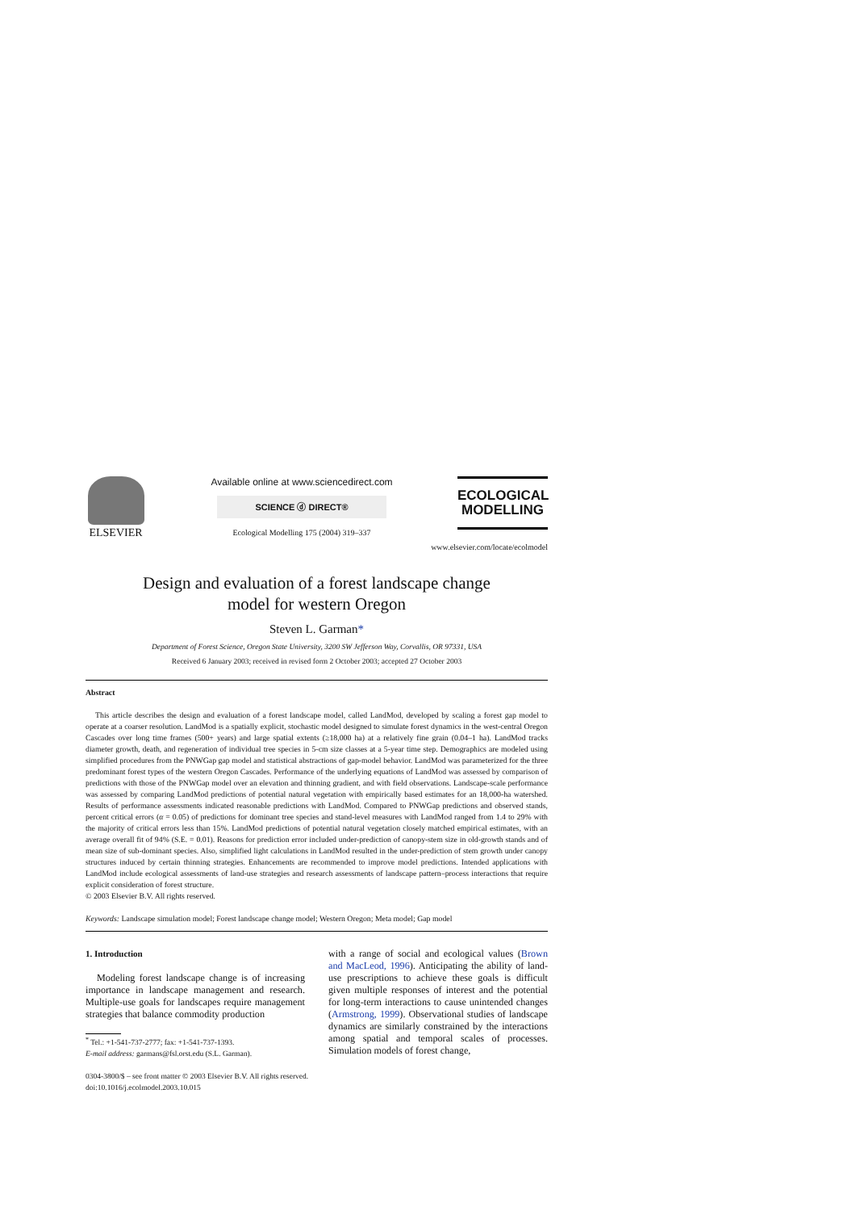ELSEVIER
Available online at www.sciencedirect.com
SCIENCE ⓓ DIRECT®
Ecological Modelling 175 (2004) 319–337
ECOLOGICAL
MODELLING
www.elsevier.com/locate/ecolmodel
Design and evaluation of a forest landscape change
model for western Oregon
Steven L. Garman*
Department of Forest Science, Oregon State University, 3200 SW Jefferson Way, Corvallis, OR 97331, USA
Received 6 January 2003; received in revised form 2 October 2003; accepted 27 October 2003
Abstract
This article describes the design and evaluation of a forest landscape model, called LandMod, developed by scaling a forest gap model to operate at a coarser resolution. LandMod is a spatially explicit, stochastic model designed to simulate forest dynamics in the west-central Oregon Cascades over long time frames (500+ years) and large spatial extents (≥18,000 ha) at a relatively fine grain (0.04–1 ha). LandMod tracks diameter growth, death, and regeneration of individual tree species in 5-cm size classes at a 5-year time step. Demographics are modeled using simplified procedures from the PNWGap gap model and statistical abstractions of gap-model behavior. LandMod was parameterized for the three predominant forest types of the western Oregon Cascades. Performance of the underlying equations of LandMod was assessed by comparison of predictions with those of the PNWGap model over an elevation and thinning gradient, and with field observations. Landscape-scale performance was assessed by comparing LandMod predictions of potential natural vegetation with empirically based estimates for an 18,000-ha watershed. Results of performance assessments indicated reasonable predictions with LandMod. Compared to PNWGap predictions and observed stands, percent critical errors (α = 0.05) of predictions for dominant tree species and stand-level measures with LandMod ranged from 1.4 to 29% with the majority of critical errors less than 15%. LandMod predictions of potential natural vegetation closely matched empirical estimates, with an average overall fit of 94% (S.E. = 0.01). Reasons for prediction error included under-prediction of canopy-stem size in old-growth stands and of mean size of sub-dominant species. Also, simplified light calculations in LandMod resulted in the under-prediction of stem growth under canopy structures induced by certain thinning strategies. Enhancements are recommended to improve model predictions. Intended applications with LandMod include ecological assessments of land-use strategies and research assessments of landscape pattern–process interactions that require explicit consideration of forest structure.
© 2003 Elsevier B.V. All rights reserved.
Keywords: Landscape simulation model; Forest landscape change model; Western Oregon; Meta model; Gap model
1. Introduction
Modeling forest landscape change is of increasing importance in landscape management and research. Multiple-use goals for landscapes require management strategies that balance commodity production
<sup>*</sup> Tel.: +1-541-737-2777; fax: +1-541-737-1393.
E-mail address: garmans@fsl.orst.edu (S.L. Garman).
with a range of social and ecological values (Brown and MacLeod, 1996). Anticipating the ability of land-use prescriptions to achieve these goals is difficult given multiple responses of interest and the potential for long-term interactions to cause unintended changes (Armstrong, 1999). Observational studies of landscape dynamics are similarly constrained by the interactions among spatial and temporal scales of processes. Simulation models of forest change,
0304-3800/$ – see front matter © 2003 Elsevier B.V. All rights reserved.
doi:10.1016/j.ecolmodel.2003.10.015